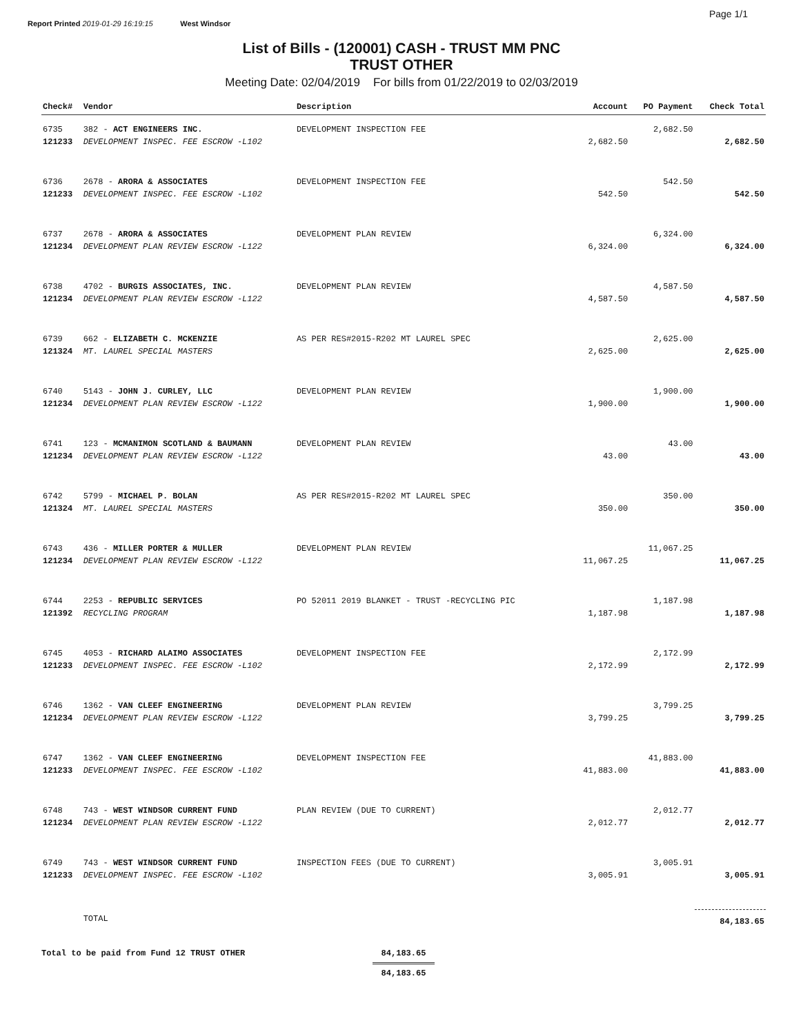Report Printed 2019-01-29 16:19:15 West Windsor Page 1/1
List of Bills - (120001) CASH - TRUST MM PNC
TRUST OTHER
Meeting Date: 02/04/2019 For bills from 01/22/2019 to 02/03/2019
| Check# | Vendor | Description | Account | PO Payment | Check Total |
| --- | --- | --- | --- | --- | --- |
| 6735 | 382 - ACT ENGINEERS INC. | DEVELOPMENT INSPECTION FEE | | 2,682.50 | |
| 121233 | DEVELOPMENT INSPEC. FEE ESCROW -L102 | | 2,682.50 | | 2,682.50 |
| 6736 | 2678 - ARORA & ASSOCIATES | DEVELOPMENT INSPECTION FEE | | 542.50 | |
| 121233 | DEVELOPMENT INSPEC. FEE ESCROW -L102 | | 542.50 | | 542.50 |
| 6737 | 2678 - ARORA & ASSOCIATES | DEVELOPMENT PLAN REVIEW | | 6,324.00 | |
| 121234 | DEVELOPMENT PLAN REVIEW ESCROW -L122 | | 6,324.00 | | 6,324.00 |
| 6738 | 4702 - BURGIS ASSOCIATES, INC. | DEVELOPMENT PLAN REVIEW | | 4,587.50 | |
| 121234 | DEVELOPMENT PLAN REVIEW ESCROW -L122 | | 4,587.50 | | 4,587.50 |
| 6739 | 662 - ELIZABETH C. MCKENZIE | AS PER RES#2015-R202 MT LAUREL SPEC | | 2,625.00 | |
| 121324 | MT. LAUREL SPECIAL MASTERS | | 2,625.00 | | 2,625.00 |
| 6740 | 5143 - JOHN J. CURLEY, LLC | DEVELOPMENT PLAN REVIEW | | 1,900.00 | |
| 121234 | DEVELOPMENT PLAN REVIEW ESCROW -L122 | | 1,900.00 | | 1,900.00 |
| 6741 | 123 - MCMANIMON SCOTLAND & BAUMANN | DEVELOPMENT PLAN REVIEW | | 43.00 | |
| 121234 | DEVELOPMENT PLAN REVIEW ESCROW -L122 | | 43.00 | | 43.00 |
| 6742 | 5799 - MICHAEL P. BOLAN | AS PER RES#2015-R202 MT LAUREL SPEC | | 350.00 | |
| 121324 | MT. LAUREL SPECIAL MASTERS | | 350.00 | | 350.00 |
| 6743 | 436 - MILLER PORTER & MULLER | DEVELOPMENT PLAN REVIEW | | 11,067.25 | |
| 121234 | DEVELOPMENT PLAN REVIEW ESCROW -L122 | | 11,067.25 | | 11,067.25 |
| 6744 | 2253 - REPUBLIC SERVICES | PO 52011 2019 BLANKET - TRUST -RECYCLING PIC | | 1,187.98 | |
| 121392 | RECYCLING PROGRAM | | 1,187.98 | | 1,187.98 |
| 6745 | 4053 - RICHARD ALAIMO ASSOCIATES | DEVELOPMENT INSPECTION FEE | | 2,172.99 | |
| 121233 | DEVELOPMENT INSPEC. FEE ESCROW -L102 | | 2,172.99 | | 2,172.99 |
| 6746 | 1362 - VAN CLEEF ENGINEERING | DEVELOPMENT PLAN REVIEW | | 3,799.25 | |
| 121234 | DEVELOPMENT PLAN REVIEW ESCROW -L122 | | 3,799.25 | | 3,799.25 |
| 6747 | 1362 - VAN CLEEF ENGINEERING | DEVELOPMENT INSPECTION FEE | | 41,883.00 | |
| 121233 | DEVELOPMENT INSPEC. FEE ESCROW -L102 | | 41,883.00 | | 41,883.00 |
| 6748 | 743 - WEST WINDSOR CURRENT FUND | PLAN REVIEW (DUE TO CURRENT) | | 2,012.77 | |
| 121234 | DEVELOPMENT PLAN REVIEW ESCROW -L122 | | 2,012.77 | | 2,012.77 |
| 6749 | 743 - WEST WINDSOR CURRENT FUND | INSPECTION FEES (DUE TO CURRENT) | | 3,005.91 | |
| 121233 | DEVELOPMENT INSPEC. FEE ESCROW -L102 | | 3,005.91 | | 3,005.91 |
| | TOTAL | | | | 84,183.65 |
Total to be paid from Fund 12 TRUST OTHER 84,183.65
84,183.65